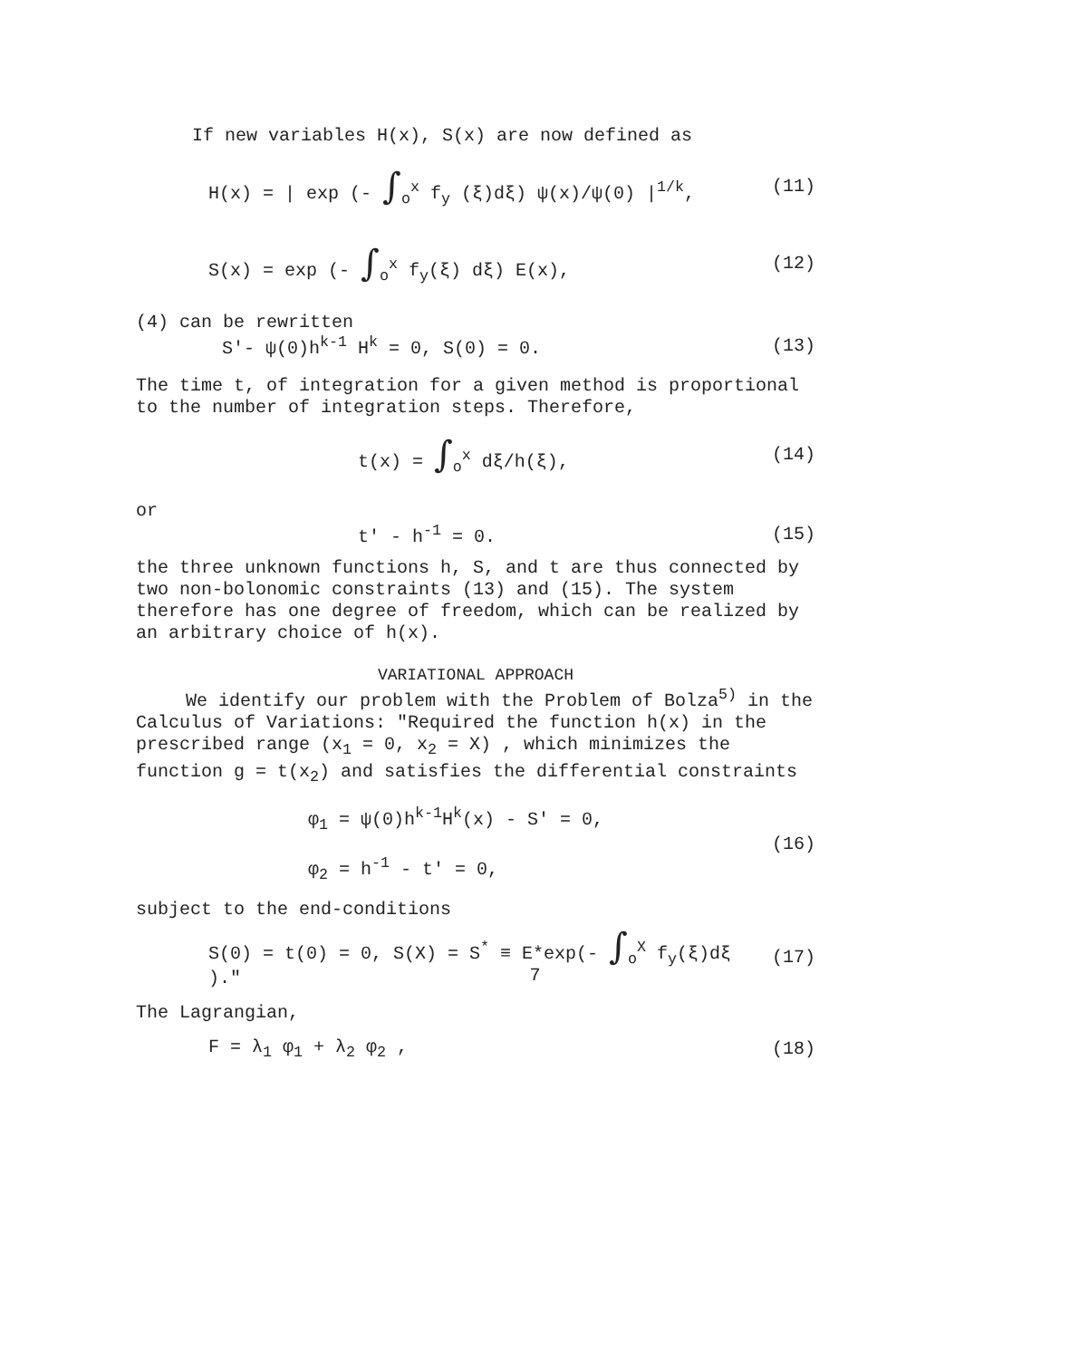If new variables H(x), S(x) are now defined as
H(x) = | exp (- ∫<sub>o</sub><sup>x</sup> f<sub>y</sub> (ξ)dξ) ψ(x)/ψ(0) |<sup>1/k</sup>, (11)
S(x) = exp (- ∫<sub>o</sub><sup>x</sup> f<sub>y</sub>(ξ) dξ) E(x), (12)
(4) can be rewritten
S'- ψ(0)h<sup>k-1</sup> H<sup>k</sup> = 0, S(0) = 0. (13)
The time t, of integration for a given method is proportional to the number of integration steps. Therefore,
t(x) = ∫<sub>o</sub><sup>x</sup> dξ/h(ξ), (14)
or
t' - h<sup>-1</sup> = 0. (15)
the three unknown functions h, S, and t are thus connected by two non-bolonomic constraints (13) and (15). The system therefore has one degree of freedom, which can be realized by an arbitrary choice of h(x).
VARIATIONAL APPROACH
We identify our problem with the Problem of Bolza<sup>5)</sup> in the Calculus of Variations: "Required the function h(x) in the prescribed range (x<sub>1</sub> = 0, x<sub>2</sub> = X) , which minimizes the function g = t(x<sub>2</sub>) and satisfies the differential constraints
φ<sub>1</sub> = ψ(0)h<sup>k-1</sup>H<sup>k</sup>(x) - S' = 0,
φ<sub>2</sub> = h<sup>-1</sup> - t' = 0, (16)
subject to the end-conditions
S(0) = t(0) = 0, S(X) = S<sup>*</sup> ≡ E*exp(- ∫<sub>o</sub><sup>X</sup> f<sub>y</sub>(ξ)dξ )." (17)
The Lagrangian,
F = λ<sub>1</sub> φ<sub>1</sub> + λ<sub>2</sub> φ<sub>2</sub> , (18)
7